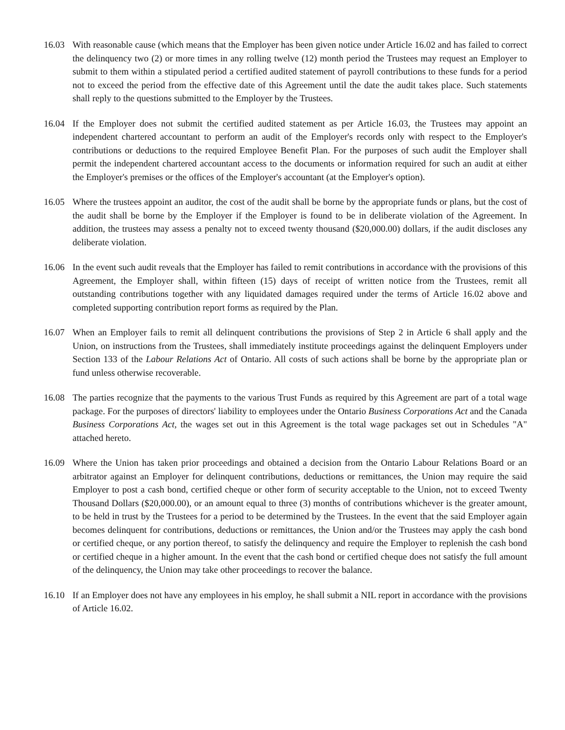16.03 With reasonable cause (which means that the Employer has been given notice under Article 16.02 and has failed to correct the delinquency two (2) or more times in any rolling twelve (12) month period the Trustees may request an Employer to submit to them within a stipulated period a certified audited statement of payroll contributions to these funds for a period not to exceed the period from the effective date of this Agreement until the date the audit takes place. Such statements shall reply to the questions submitted to the Employer by the Trustees.
16.04 If the Employer does not submit the certified audited statement as per Article 16.03, the Trustees may appoint an independent chartered accountant to perform an audit of the Employer's records only with respect to the Employer's contributions or deductions to the required Employee Benefit Plan. For the purposes of such audit the Employer shall permit the independent chartered accountant access to the documents or information required for such an audit at either the Employer's premises or the offices of the Employer's accountant (at the Employer's option).
16.05 Where the trustees appoint an auditor, the cost of the audit shall be borne by the appropriate funds or plans, but the cost of the audit shall be borne by the Employer if the Employer is found to be in deliberate violation of the Agreement. In addition, the trustees may assess a penalty not to exceed twenty thousand ($20,000.00) dollars, if the audit discloses any deliberate violation.
16.06 In the event such audit reveals that the Employer has failed to remit contributions in accordance with the provisions of this Agreement, the Employer shall, within fifteen (15) days of receipt of written notice from the Trustees, remit all outstanding contributions together with any liquidated damages required under the terms of Article 16.02 above and completed supporting contribution report forms as required by the Plan.
16.07 When an Employer fails to remit all delinquent contributions the provisions of Step 2 in Article 6 shall apply and the Union, on instructions from the Trustees, shall immediately institute proceedings against the delinquent Employers under Section 133 of the Labour Relations Act of Ontario. All costs of such actions shall be borne by the appropriate plan or fund unless otherwise recoverable.
16.08 The parties recognize that the payments to the various Trust Funds as required by this Agreement are part of a total wage package. For the purposes of directors' liability to employees under the Ontario Business Corporations Act and the Canada Business Corporations Act, the wages set out in this Agreement is the total wage packages set out in Schedules "A" attached hereto.
16.09 Where the Union has taken prior proceedings and obtained a decision from the Ontario Labour Relations Board or an arbitrator against an Employer for delinquent contributions, deductions or remittances, the Union may require the said Employer to post a cash bond, certified cheque or other form of security acceptable to the Union, not to exceed Twenty Thousand Dollars ($20,000.00), or an amount equal to three (3) months of contributions whichever is the greater amount, to be held in trust by the Trustees for a period to be determined by the Trustees. In the event that the said Employer again becomes delinquent for contributions, deductions or remittances, the Union and/or the Trustees may apply the cash bond or certified cheque, or any portion thereof, to satisfy the delinquency and require the Employer to replenish the cash bond or certified cheque in a higher amount. In the event that the cash bond or certified cheque does not satisfy the full amount of the delinquency, the Union may take other proceedings to recover the balance.
16.10 If an Employer does not have any employees in his employ, he shall submit a NIL report in accordance with the provisions of Article 16.02.